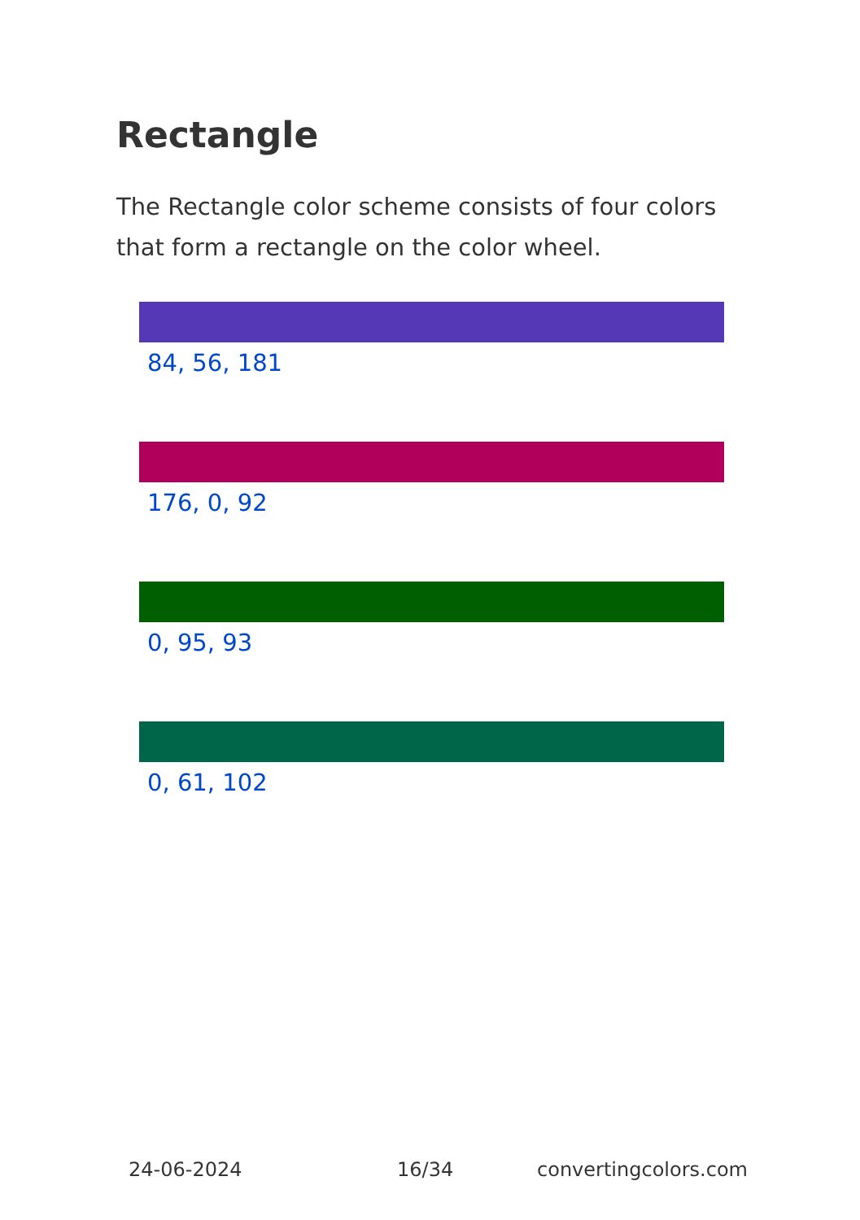Rectangle
The Rectangle color scheme consists of four colors that form a rectangle on the color wheel.
84, 56, 181
176, 0, 92
0, 95, 93
0, 61, 102
24-06-2024 16/34 convertingcolors.com